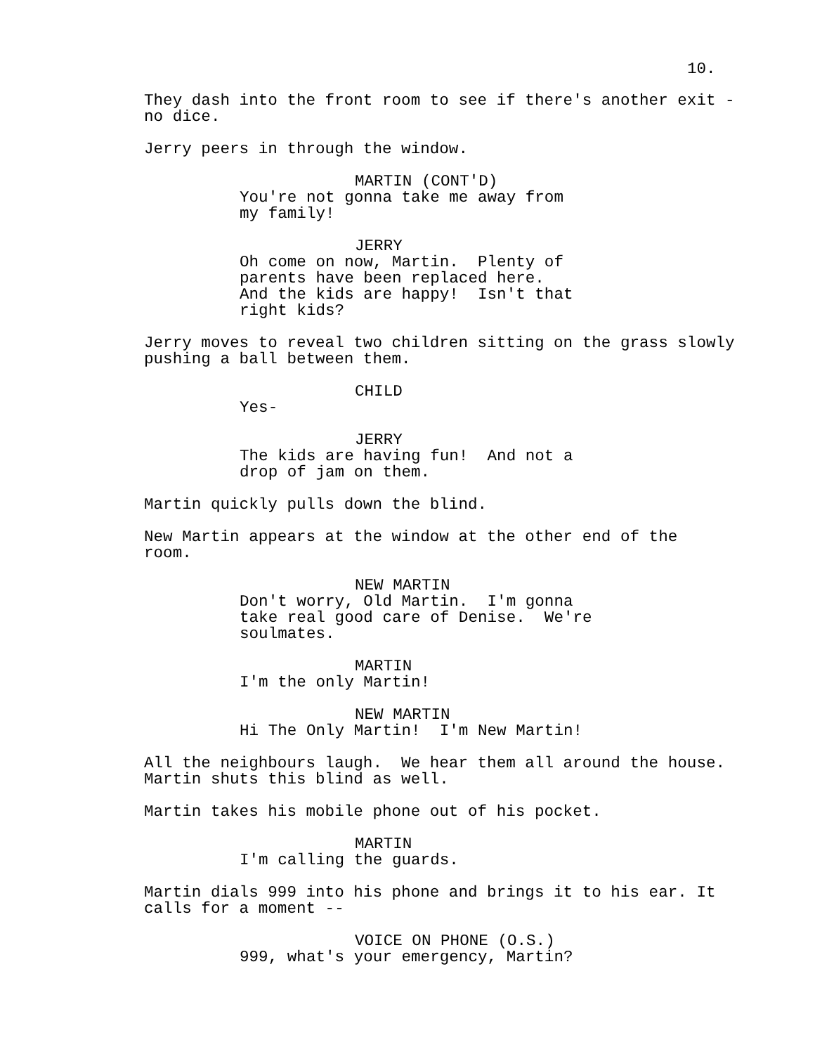10.
They dash into the front room to see if there's another exit - no dice.
Jerry peers in through the window.
MARTIN (CONT'D)
You're not gonna take me away from my family!
JERRY
Oh come on now, Martin. Plenty of parents have been replaced here. And the kids are happy! Isn't that right kids?
Jerry moves to reveal two children sitting on the grass slowly pushing a ball between them.
CHILD
Yes-
JERRY
The kids are having fun! And not a drop of jam on them.
Martin quickly pulls down the blind.
New Martin appears at the window at the other end of the room.
NEW MARTIN
Don't worry, Old Martin. I'm gonna take real good care of Denise. We're soulmates.
MARTIN
I'm the only Martin!
NEW MARTIN
Hi The Only Martin! I'm New Martin!
All the neighbours laugh. We hear them all around the house. Martin shuts this blind as well.
Martin takes his mobile phone out of his pocket.
MARTIN
I'm calling the guards.
Martin dials 999 into his phone and brings it to his ear. It calls for a moment --
VOICE ON PHONE (O.S.)
999, what's your emergency, Martin?